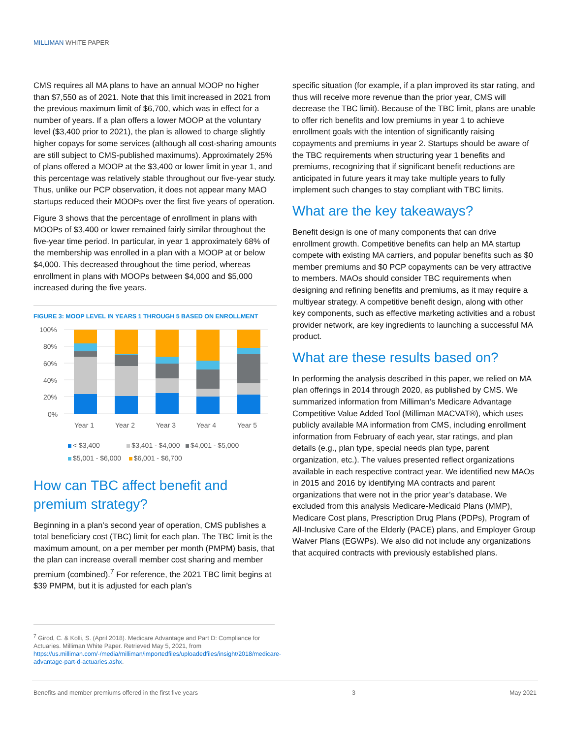MILLIMAN WHITE PAPER
CMS requires all MA plans to have an annual MOOP no higher than $7,550 as of 2021. Note that this limit increased in 2021 from the previous maximum limit of $6,700, which was in effect for a number of years. If a plan offers a lower MOOP at the voluntary level ($3,400 prior to 2021), the plan is allowed to charge slightly higher copays for some services (although all cost-sharing amounts are still subject to CMS-published maximums). Approximately 25% of plans offered a MOOP at the $3,400 or lower limit in year 1, and this percentage was relatively stable throughout our five-year study. Thus, unlike our PCP observation, it does not appear many MAO startups reduced their MOOPs over the first five years of operation.
Figure 3 shows that the percentage of enrollment in plans with MOOPs of $3,400 or lower remained fairly similar throughout the five-year time period. In particular, in year 1 approximately 68% of the membership was enrolled in a plan with a MOOP at or below $4,000. This decreased throughout the time period, whereas enrollment in plans with MOOPs between $4,000 and $5,000 increased during the five years.
FIGURE 3: MOOP LEVEL IN YEARS 1 THROUGH 5 BASED ON ENROLLMENT
100%
80%
60%
40%
20%
0%
Year 1
Year 2
Year 3
Year 4
Year 5
< $3,400 $3,401 - $4,000 $4,001 - $5,000
$5,001 - $6,000 $6,001 - $6,700
How can TBC affect benefit and premium strategy?
Beginning in a plan’s second year of operation, CMS publishes a total beneficiary cost (TBC) limit for each plan. The TBC limit is the maximum amount, on a per member per month (PMPM) basis, that the plan can increase overall member cost sharing and member premium (combined).<sup>7</sup> For reference, the 2021 TBC limit begins at $39 PMPM, but it is adjusted for each plan’s
specific situation (for example, if a plan improved its star rating, and thus will receive more revenue than the prior year, CMS will decrease the TBC limit). Because of the TBC limit, plans are unable to offer rich benefits and low premiums in year 1 to achieve enrollment goals with the intention of significantly raising copayments and premiums in year 2. Startups should be aware of the TBC requirements when structuring year 1 benefits and premiums, recognizing that if significant benefit reductions are anticipated in future years it may take multiple years to fully implement such changes to stay compliant with TBC limits.
What are the key takeaways?
Benefit design is one of many components that can drive enrollment growth. Competitive benefits can help an MA startup compete with existing MA carriers, and popular benefits such as $0 member premiums and $0 PCP copayments can be very attractive to members. MAOs should consider TBC requirements when designing and refining benefits and premiums, as it may require a multiyear strategy. A competitive benefit design, along with other key components, such as effective marketing activities and a robust provider network, are key ingredients to launching a successful MA product.
What are these results based on?
In performing the analysis described in this paper, we relied on MA plan offerings in 2014 through 2020, as published by CMS. We summarized information from Milliman’s Medicare Advantage Competitive Value Added Tool (Milliman MACVAT®), which uses publicly available MA information from CMS, including enrollment information from February of each year, star ratings, and plan details (e.g., plan type, special needs plan type, parent organization, etc.). The values presented reflect organizations available in each respective contract year. We identified new MAOs in 2015 and 2016 by identifying MA contracts and parent organizations that were not in the prior year’s database. We excluded from this analysis Medicare-Medicaid Plans (MMP), Medicare Cost plans, Prescription Drug Plans (PDPs), Program of All-Inclusive Care of the Elderly (PACE) plans, and Employer Group Waiver Plans (EGWPs). We also did not include any organizations that acquired contracts with previously established plans.
<sup>7</sup> Girod, C. & Kolli, S. (April 2018). Medicare Advantage and Part D: Compliance for Actuaries. Milliman White Paper. Retrieved May 5, 2021, from https://us.milliman.com/-/media/milliman/importedfiles/uploadedfiles/insight/2018/medicare-advantage-part-d-actuaries.ashx.
Benefits and member premiums offered in the first five years 3 May 2021